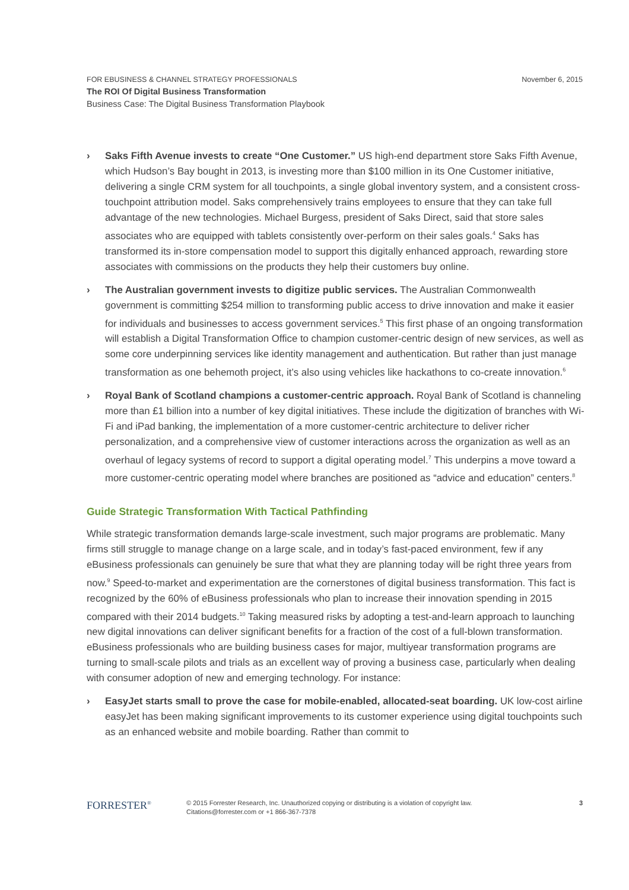November 6, 2015 FOR EBUSINESS & CHANNEL STRATEGY PROFESSIONALS
The ROI Of Digital Business Transformation
Business Case: The Digital Business Transformation Playbook
› Saks Fifth Avenue invests to create “One Customer.” US high-end department store Saks Fifth Avenue, which Hudson’s Bay bought in 2013, is investing more than $100 million in its One Customer initiative, delivering a single CRM system for all touchpoints, a single global inventory system, and a consistent cross-touchpoint attribution model. Saks comprehensively trains employees to ensure that they can take full advantage of the new technologies. Michael Burgess, president of Saks Direct, said that store sales associates who are equipped with tablets consistently over-perform on their sales goals.<sup>4</sup> Saks has transformed its in-store compensation model to support this digitally enhanced approach, rewarding store associates with commissions on the products they help their customers buy online.
› The Australian government invests to digitize public services. The Australian Commonwealth government is committing $254 million to transforming public access to drive innovation and make it easier for individuals and businesses to access government services.<sup>5</sup> This first phase of an ongoing transformation will establish a Digital Transformation Office to champion customer-centric design of new services, as well as some core underpinning services like identity management and authentication. But rather than just manage transformation as one behemoth project, it’s also using vehicles like hackathons to co-create innovation.<sup>6</sup>
› Royal Bank of Scotland champions a customer-centric approach. Royal Bank of Scotland is channeling more than £1 billion into a number of key digital initiatives. These include the digitization of branches with Wi-Fi and iPad banking, the implementation of a more customer-centric architecture to deliver richer personalization, and a comprehensive view of customer interactions across the organization as well as an overhaul of legacy systems of record to support a digital operating model.<sup>7</sup> This underpins a move toward a more customer-centric operating model where branches are positioned as “advice and education” centers.<sup>8</sup>
Guide Strategic Transformation With Tactical Pathfinding
While strategic transformation demands large-scale investment, such major programs are problematic. Many firms still struggle to manage change on a large scale, and in today’s fast-paced environment, few if any eBusiness professionals can genuinely be sure that what they are planning today will be right three years from now.<sup>9</sup> Speed-to-market and experimentation are the cornerstones of digital business transformation. This fact is recognized by the 60% of eBusiness professionals who plan to increase their innovation spending in 2015 compared with their 2014 budgets.<sup>10</sup> Taking measured risks by adopting a test-and-learn approach to launching new digital innovations can deliver significant benefits for a fraction of the cost of a full-blown transformation. eBusiness professionals who are building business cases for major, multiyear transformation programs are turning to small-scale pilots and trials as an excellent way of proving a business case, particularly when dealing with consumer adoption of new and emerging technology. For instance:
› EasyJet starts small to prove the case for mobile-enabled, allocated-seat boarding. UK low-cost airline easyJet has been making significant improvements to its customer experience using digital touchpoints such as an enhanced website and mobile boarding. Rather than commit to
FORRESTER<sup>®</sup>
© 2015 Forrester Research, Inc. Unauthorized copying or distributing is a violation of copyright law.
Citations@forrester.com or +1 866-367-7378
3